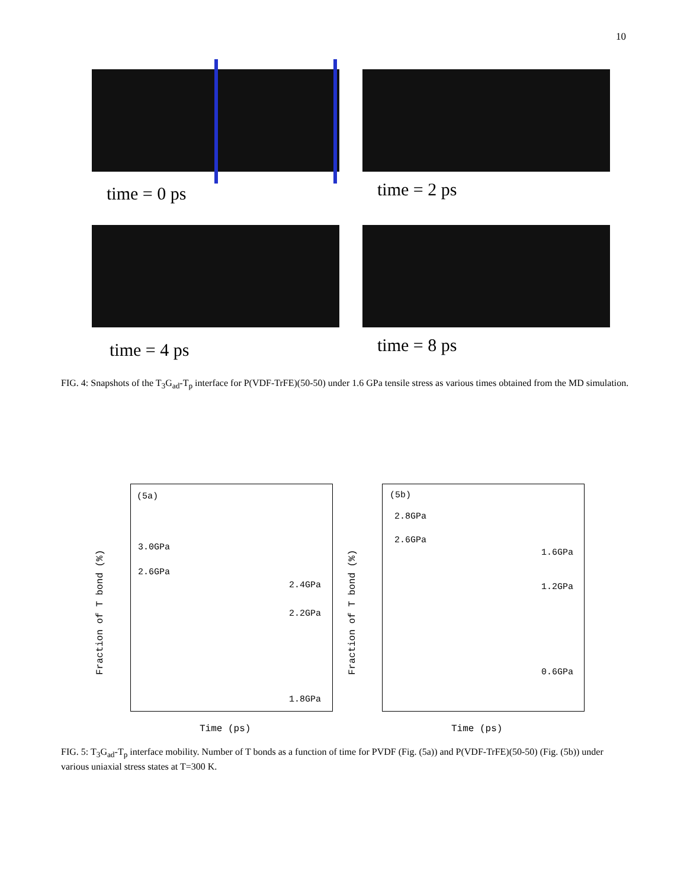10
time = 0 ps time = 2 ps
time = 4 ps time = 8 ps
FIG. 4: Snapshots of the T<sub>3</sub>G<sub>ad</sub>-T<sub>p</sub> interface for P(VDF-TrFE)(50-50) under 1.6 GPa tensile stress as various times obtained from the MD simulation.
(5a)
3.0GPa
2.6GPa
2.4GPa
2.2GPa
1.8GPa
(5b)
2.8GPa
2.6GPa
1.6GPa
1.2GPa
0.6GPa
Fraction of T bond (%) Fraction of T bond (%)
Time (ps) Time (ps)
FIG. 5: T<sub>3</sub>G<sub>ad</sub>-T<sub>p</sub> interface mobility. Number of T bonds as a function of time for PVDF (Fig. (5a)) and P(VDF-TrFE)(50-50) (Fig. (5b)) under various uniaxial stress states at T=300 K.